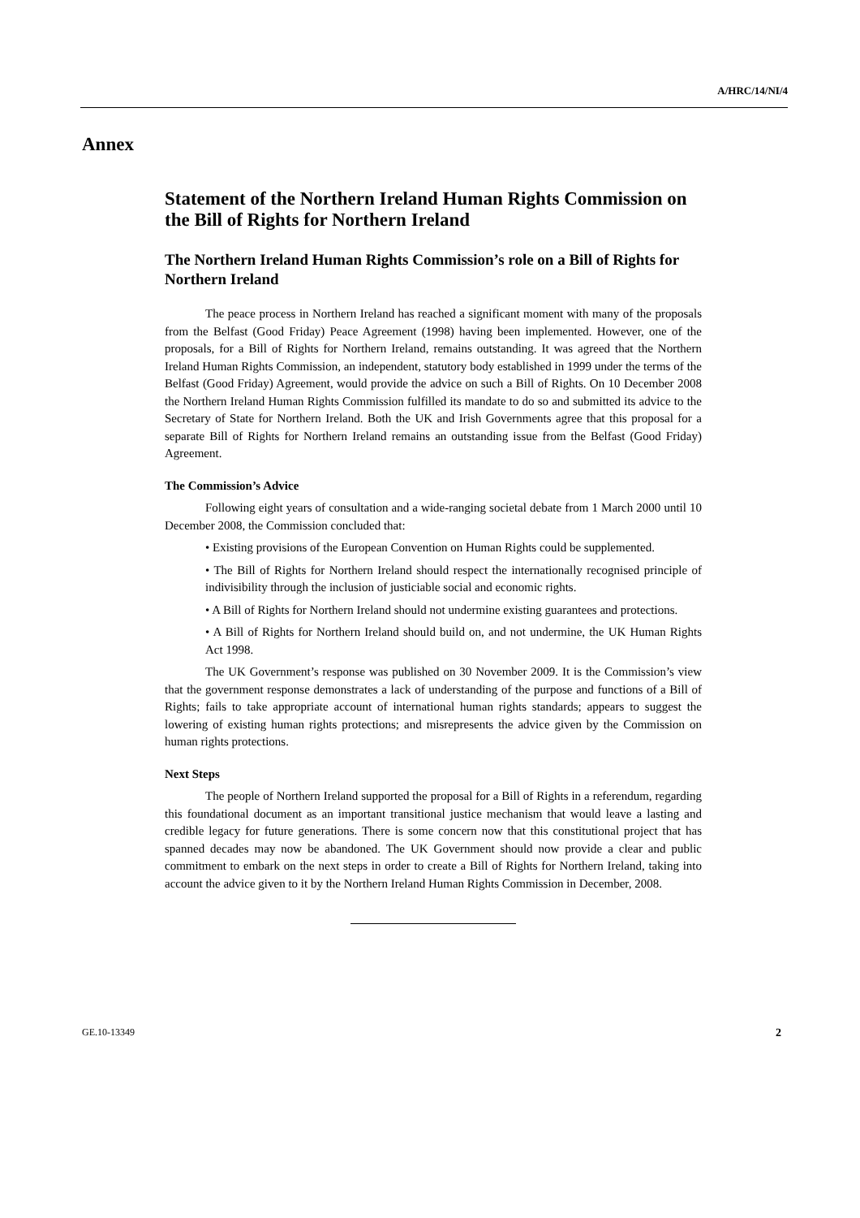A/HRC/14/NI/4
Annex
Statement of the Northern Ireland Human Rights Commission on the Bill of Rights for Northern Ireland
The Northern Ireland Human Rights Commission’s role on a Bill of Rights for Northern Ireland
The peace process in Northern Ireland has reached a significant moment with many of the proposals from the Belfast (Good Friday) Peace Agreement (1998) having been implemented. However, one of the proposals, for a Bill of Rights for Northern Ireland, remains outstanding. It was agreed that the Northern Ireland Human Rights Commission, an independent, statutory body established in 1999 under the terms of the Belfast (Good Friday) Agreement, would provide the advice on such a Bill of Rights. On 10 December 2008 the Northern Ireland Human Rights Commission fulfilled its mandate to do so and submitted its advice to the Secretary of State for Northern Ireland. Both the UK and Irish Governments agree that this proposal for a separate Bill of Rights for Northern Ireland remains an outstanding issue from the Belfast (Good Friday) Agreement.
The Commission’s Advice
Following eight years of consultation and a wide-ranging societal debate from 1 March 2000 until 10 December 2008, the Commission concluded that:
• Existing provisions of the European Convention on Human Rights could be supplemented.
• The Bill of Rights for Northern Ireland should respect the internationally recognised principle of indivisibility through the inclusion of justiciable social and economic rights.
• A Bill of Rights for Northern Ireland should not undermine existing guarantees and protections.
• A Bill of Rights for Northern Ireland should build on, and not undermine, the UK Human Rights Act 1998.
The UK Government’s response was published on 30 November 2009. It is the Commission’s view that the government response demonstrates a lack of understanding of the purpose and functions of a Bill of Rights; fails to take appropriate account of international human rights standards; appears to suggest the lowering of existing human rights protections; and misrepresents the advice given by the Commission on human rights protections.
Next Steps
The people of Northern Ireland supported the proposal for a Bill of Rights in a referendum, regarding this foundational document as an important transitional justice mechanism that would leave a lasting and credible legacy for future generations. There is some concern now that this constitutional project that has spanned decades may now be abandoned. The UK Government should now provide a clear and public commitment to embark on the next steps in order to create a Bill of Rights for Northern Ireland, taking into account the advice given to it by the Northern Ireland Human Rights Commission in December, 2008.
GE.10-13349 2